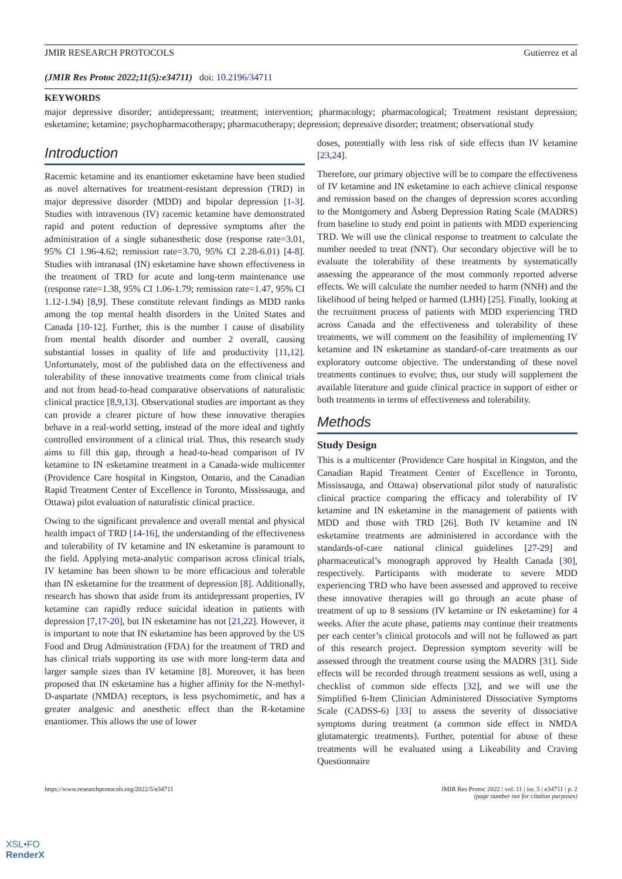JMIR RESEARCH PROTOCOLS Gutierrez et al
(JMIR Res Protoc 2022;11(5):e34711) doi: 10.2196/34711
KEYWORDS
major depressive disorder; antidepressant; treatment; intervention; pharmacology; pharmacological; Treatment resistant depression; esketamine; ketamine; psychopharmacotherapy; pharmacotherapy; depression; depressive disorder; treatment; observational study
Introduction
Racemic ketamine and its enantiomer esketamine have been studied as novel alternatives for treatment-resistant depression (TRD) in major depressive disorder (MDD) and bipolar depression [1-3]. Studies with intravenous (IV) racemic ketamine have demonstrated rapid and potent reduction of depressive symptoms after the administration of a single subanesthetic dose (response rate=3.01, 95% CI 1.96-4.62; remission rate=3.70, 95% CI 2.28-6.01) [4-8]. Studies with intranasal (IN) esketamine have shown effectiveness in the treatment of TRD for acute and long-term maintenance use (response rate=1.38, 95% CI 1.06-1.79; remission rate=1.47, 95% CI 1.12-1.94) [8,9]. These constitute relevant findings as MDD ranks among the top mental health disorders in the United States and Canada [10-12]. Further, this is the number 1 cause of disability from mental health disorder and number 2 overall, causing substantial losses in quality of life and productivity [11,12]. Unfortunately, most of the published data on the effectiveness and tolerability of these innovative treatments come from clinical trials and not from head-to-head comparative observations of naturalistic clinical practice [8,9,13]. Observational studies are important as they can provide a clearer picture of how these innovative therapies behave in a real-world setting, instead of the more ideal and tightly controlled environment of a clinical trial. Thus, this research study aims to fill this gap, through a head-to-head comparison of IV ketamine to IN esketamine treatment in a Canada-wide multicenter (Providence Care hospital in Kingston, Ontario, and the Canadian Rapid Treatment Center of Excellence in Toronto, Mississauga, and Ottawa) pilot evaluation of naturalistic clinical practice.
Owing to the significant prevalence and overall mental and physical health impact of TRD [14-16], the understanding of the effectiveness and tolerability of IV ketamine and IN esketamine is paramount to the field. Applying meta-analytic comparison across clinical trials, IV ketamine has been shown to be more efficacious and tolerable than IN esketamine for the treatment of depression [8]. Additionally, research has shown that aside from its antidepressant properties, IV ketamine can rapidly reduce suicidal ideation in patients with depression [7,17-20], but IN esketamine has not [21,22]. However, it is important to note that IN esketamine has been approved by the US Food and Drug Administration (FDA) for the treatment of TRD and has clinical trials supporting its use with more long-term data and larger sample sizes than IV ketamine [8]. Moreover, it has been proposed that IN esketamine has a higher affinity for the N-methyl-D-aspartate (NMDA) receptors, is less psychomimetic, and has a greater analgesic and anesthetic effect than the R-ketamine enantiomer. This allows the use of lower
doses, potentially with less risk of side effects than IV ketamine [23,24].
Therefore, our primary objective will be to compare the effectiveness of IV ketamine and IN esketamine to each achieve clinical response and remission based on the changes of depression scores according to the Montgomery and Åsberg Depression Rating Scale (MADRS) from baseline to study end point in patients with MDD experiencing TRD. We will use the clinical response to treatment to calculate the number needed to treat (NNT). Our secondary objective will be to evaluate the tolerability of these treatments by systematically assessing the appearance of the most commonly reported adverse effects. We will calculate the number needed to harm (NNH) and the likelihood of being helped or harmed (LHH) [25]. Finally, looking at the recruitment process of patients with MDD experiencing TRD across Canada and the effectiveness and tolerability of these treatments, we will comment on the feasibility of implementing IV ketamine and IN esketamine as standard-of-care treatments as our exploratory outcome objective. The understanding of these novel treatments continues to evolve; thus, our study will supplement the available literature and guide clinical practice in support of either or both treatments in terms of effectiveness and tolerability.
Methods
Study Design
This is a multicenter (Providence Care hospital in Kingston, and the Canadian Rapid Treatment Center of Excellence in Toronto, Mississauga, and Ottawa) observational pilot study of naturalistic clinical practice comparing the efficacy and tolerability of IV ketamine and IN esketamine in the management of patients with MDD and those with TRD [26]. Both IV ketamine and IN esketamine treatments are administered in accordance with the standards-of-care national clinical guidelines [27-29] and pharmaceutical’s monograph approved by Health Canada [30], respectively. Participants with moderate to severe MDD experiencing TRD who have been assessed and approved to receive these innovative therapies will go through an acute phase of treatment of up to 8 sessions (IV ketamine or IN esketamine) for 4 weeks. After the acute phase, patients may continue their treatments per each center’s clinical protocols and will not be followed as part of this research project. Depression symptom severity will be assessed through the treatment course using the MADRS [31]. Side effects will be recorded through treatment sessions as well, using a checklist of common side effects [32], and we will use the Simplified 6-Item Clinician Administered Dissociative Symptoms Scale (CADSS-6) [33] to assess the severity of dissociative symptoms during treatment (a common side effect in NMDA glutamatergic treatments). Further, potential for abuse of these treatments will be evaluated using a Likeability and Craving Questionnaire
https://www.researchprotocols.org/2022/5/e34711 JMIR Res Protoc 2022 | vol. 11 | iss. 5 | e34711 | p. 2
(page number not for citation purposes)
XSL•FO
RenderX